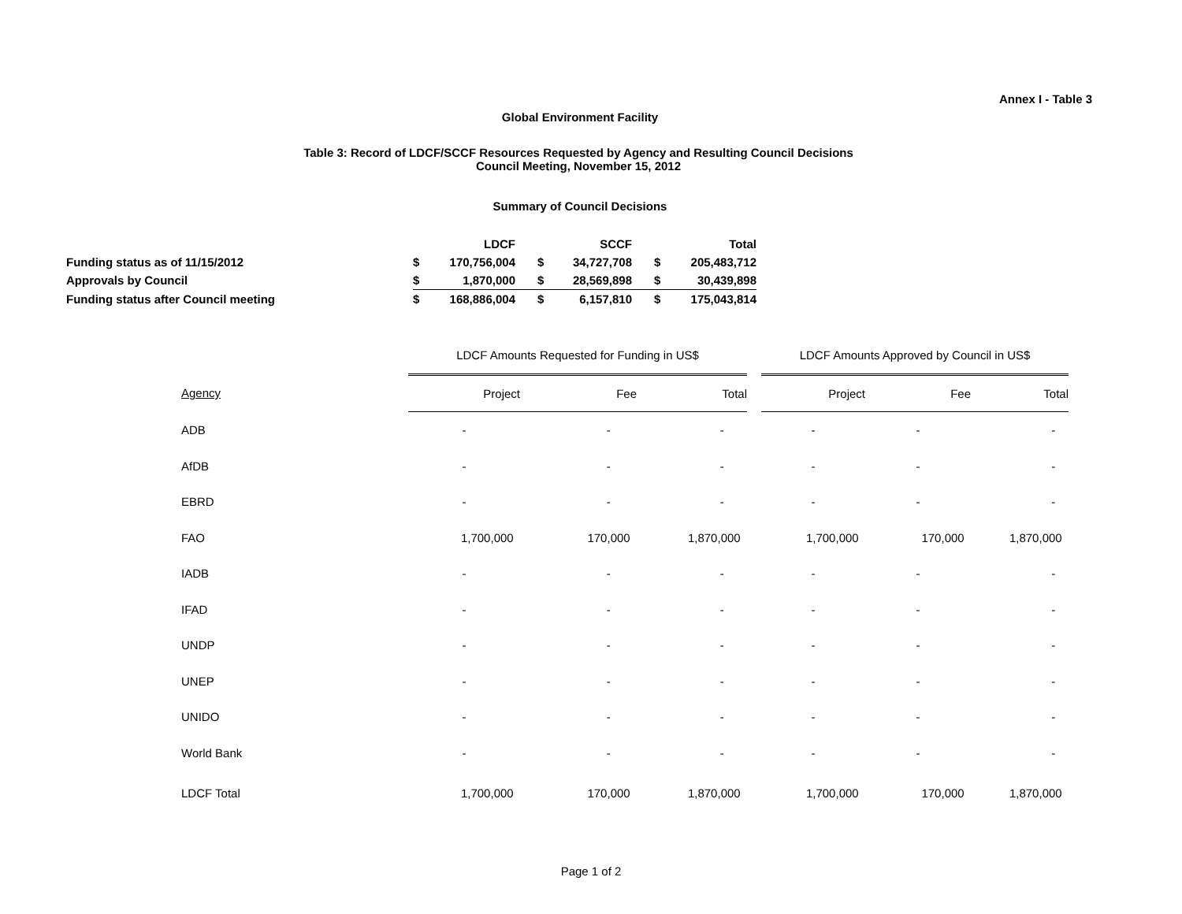Annex I - Table 3
Global Environment Facility
Table 3: Record of LDCF/SCCF Resources Requested by Agency and Resulting Council Decisions
Council Meeting, November 15, 2012
Summary of Council Decisions
| | LDCF | | SCCF | | Total | |
| Funding status as of 11/15/2012 | $ | 170,756,004 | $ | 34,727,708 | $ | 205,483,712 |
| Approvals by Council | $ | 1,870,000 | $ | 28,569,898 | $ | 30,439,898 |
| Funding status after Council meeting | $ | 168,886,004 | $ | 6,157,810 | $ | 175,043,814 |
| | LDCF Amounts Requested for Funding in US$ | | | | LDCF Amounts Approved by Council in US$ | | |
| --- | --- | --- | --- | --- | --- | --- | --- |
| Agency | Project | Fee | Total | | Project | Fee | Total |
| ADB | - | - | - | | - | - | - |
| AfDB | - | - | - | | - | - | - |
| EBRD | - | - | - | | - | - | - |
| FAO | 1,700,000 | 170,000 | 1,870,000 | | 1,700,000 | 170,000 | 1,870,000 |
| IADB | - | - | - | | - | - | - |
| IFAD | - | - | - | | - | - | - |
| UNDP | - | - | - | | - | - | - |
| UNEP | - | - | - | | - | - | - |
| UNIDO | - | - | - | | - | - | - |
| World Bank | - | - | - | | - | - | - |
| LDCF Total | 1,700,000 | 170,000 | 1,870,000 | | 1,700,000 | 170,000 | 1,870,000 |
Page 1 of 2